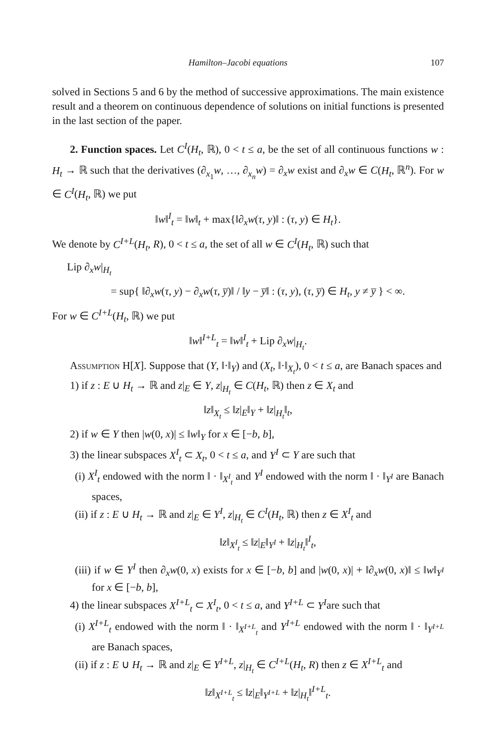Hamilton–Jacobi equations 107
solved in Sections 5 and 6 by the method of successive approximations. The main existence result and a theorem on continuous dependence of solutions on initial functions is presented in the last section of the paper.
2. Function spaces. Let C<sup>I</sup>(H<sub>t</sub>, ℝ), 0 < t ≤ a, be the set of all continuous functions w : H<sub>t</sub> → ℝ such that the derivatives (∂<sub>x<sub>1</sub></sub>w, …, ∂<sub>x<sub>n</sub></sub>w) = ∂<sub>x</sub>w exist and ∂<sub>x</sub>w ∈ C(H<sub>t</sub>, ℝ<sup>n</sup>). For w ∈ C<sup>I</sup>(H<sub>t</sub>, ℝ) we put
‖w‖<sup>I</sup><sub>t</sub> = ‖w‖<sub>t</sub> + max{‖∂<sub>x</sub>w(τ, y)‖ : (τ, y) ∈ H<sub>t</sub>}.
We denote by C<sup>I+L</sup>(H<sub>t</sub>, R), 0 < t ≤ a, the set of all w ∈ C<sup>I</sup>(H<sub>t</sub>, ℝ) such that
Lip ∂<sub>x</sub>w|<sub>H<sub>t</sub></sub>
= sup{ ‖∂<sub>x</sub>w(τ, y) − ∂<sub>x</sub>w(τ, y̅)‖ / ‖y − y̅‖ : (τ, y), (τ, y̅) ∈ H<sub>t</sub>, y ≠ y̅ } < ∞.
For w ∈ C<sup>I+L</sup>(H<sub>t</sub>, ℝ) we put
‖w‖<sup>I+L</sup><sub>t</sub> = ‖w‖<sup>I</sup><sub>t</sub> + Lip ∂<sub>x</sub>w|<sub>H<sub>t</sub></sub>.
Assumption H[X]. Suppose that (Y, ‖·‖<sub>Y</sub>) and (X<sub>t</sub>, ‖·‖<sub>X<sub>t</sub></sub>), 0 < t ≤ a, are Banach spaces and
1) if z : E ∪ H<sub>t</sub> → ℝ and z|<sub>E</sub> ∈ Y, z|<sub>H<sub>t</sub></sub> ∈ C(H<sub>t</sub>, ℝ) then z ∈ X<sub>t</sub> and
‖z‖<sub>X<sub>t</sub></sub> ≤ ‖z|<sub>E</sub>‖<sub>Y</sub> + ‖z|<sub>H<sub>t</sub></sub>‖<sub>t</sub>,
2) if w ∈ Y then |w(0, x)| ≤ ‖w‖<sub>Y</sub> for x ∈ [−b, b],
3) the linear subspaces X<sup>I</sup><sub>t</sub> ⊂ X<sub>t</sub>, 0 < t ≤ a, and Y<sup>I</sup> ⊂ Y are such that
(i) X<sup>I</sup><sub>t</sub> endowed with the norm ‖ · ‖<sub>X<sup>I</sup><sub>t</sub></sub> and Y<sup>I</sup> endowed with the norm ‖ · ‖<sub>Y<sup>I</sup></sub> are Banach spaces,
(ii) if z : E ∪ H<sub>t</sub> → ℝ and z|<sub>E</sub> ∈ Y<sup>I</sup>, z|<sub>H<sub>t</sub></sub> ∈ C<sup>I</sup>(H<sub>t</sub>, ℝ) then z ∈ X<sup>I</sup><sub>t</sub> and
‖z‖<sub>X<sup>I</sup><sub>t</sub></sub> ≤ ‖z|<sub>E</sub>‖<sub>Y<sup>I</sup></sub> + ‖z|<sub>H<sub>t</sub></sub>‖<sup>I</sup><sub>t</sub>,
(iii) if w ∈ Y<sup>I</sup> then ∂<sub>x</sub>w(0, x) exists for x ∈ [−b, b] and |w(0, x)| + ‖∂<sub>x</sub>w(0, x)‖ ≤ ‖w‖<sub>Y<sup>I</sup></sub> for x ∈ [−b, b],
4) the linear subspaces X<sup>I+L</sup><sub>t</sub> ⊂ X<sup>I</sup><sub>t</sub>, 0 < t ≤ a, and Y<sup>I+L</sup> ⊂ Y<sup>I</sup>are such that
(i) X<sup>I+L</sup><sub>t</sub> endowed with the norm ‖ · ‖<sub>X<sup>I+L</sup><sub>t</sub></sub> and Y<sup>I+L</sup> endowed with the norm ‖ · ‖<sub>Y<sup>I+L</sup></sub> are Banach spaces,
(ii) if z : E ∪ H<sub>t</sub> → ℝ and z|<sub>E</sub> ∈ Y<sup>I+L</sup>, z|<sub>H<sub>t</sub></sub> ∈ C<sup>I+L</sup>(H<sub>t</sub>, R) then z ∈ X<sup>I+L</sup><sub>t</sub> and
‖z‖<sub>X<sup>I+L</sup><sub>t</sub></sub> ≤ ‖z|<sub>E</sub>‖<sub>Y<sup>I+L</sup></sub> + ‖z|<sub>H<sub>t</sub></sub>‖<sup>I+L</sup><sub>t</sub>.